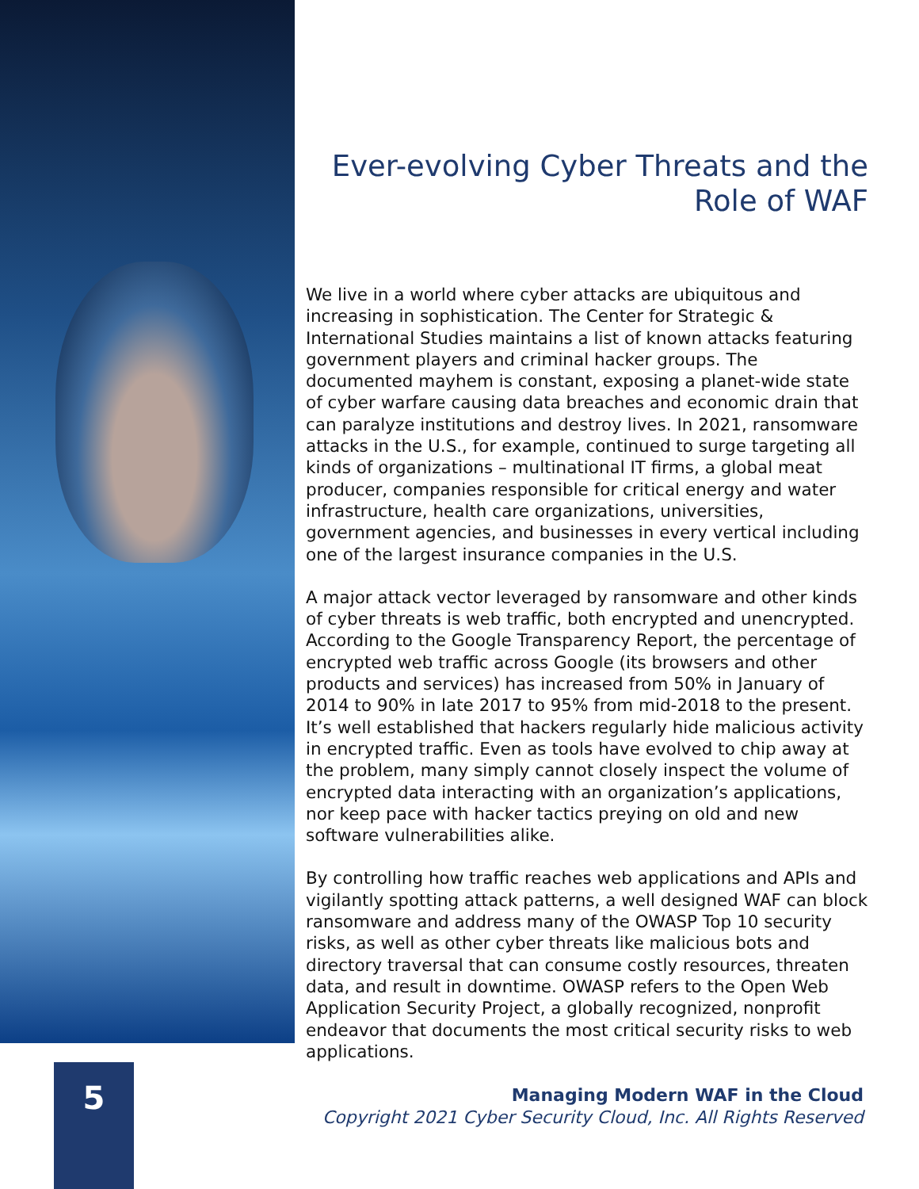Ever-evolving Cyber Threats and the
Role of WAF
We live in a world where cyber attacks are ubiquitous and increasing in sophistication. The Center for Strategic & International Studies maintains a list of known attacks featuring government players and criminal hacker groups. The documented mayhem is constant, exposing a planet-wide state of cyber warfare causing data breaches and economic drain that can paralyze institutions and destroy lives. In 2021, ransomware attacks in the U.S., for example, continued to surge targeting all kinds of organizations – multinational IT firms, a global meat producer, companies responsible for critical energy and water infrastructure, health care organizations, universities, government agencies, and businesses in every vertical including one of the largest insurance companies in the U.S.
A major attack vector leveraged by ransomware and other kinds of cyber threats is web traffic, both encrypted and unencrypted. According to the Google Transparency Report, the percentage of encrypted web traffic across Google (its browsers and other products and services) has increased from 50% in January of 2014 to 90% in late 2017 to 95% from mid-2018 to the present. It’s well established that hackers regularly hide malicious activity in encrypted traffic. Even as tools have evolved to chip away at the problem, many simply cannot closely inspect the volume of encrypted data interacting with an organization’s applications, nor keep pace with hacker tactics preying on old and new software vulnerabilities alike.
By controlling how traffic reaches web applications and APIs and vigilantly spotting attack patterns, a well designed WAF can block ransomware and address many of the OWASP Top 10 security risks, as well as other cyber threats like malicious bots and directory traversal that can consume costly resources, threaten data, and result in downtime. OWASP refers to the Open Web Application Security Project, a globally recognized, nonprofit endeavor that documents the most critical security risks to web applications.
5
Managing Modern WAF in the Cloud
Copyright 2021 Cyber Security Cloud, Inc. All Rights Reserved